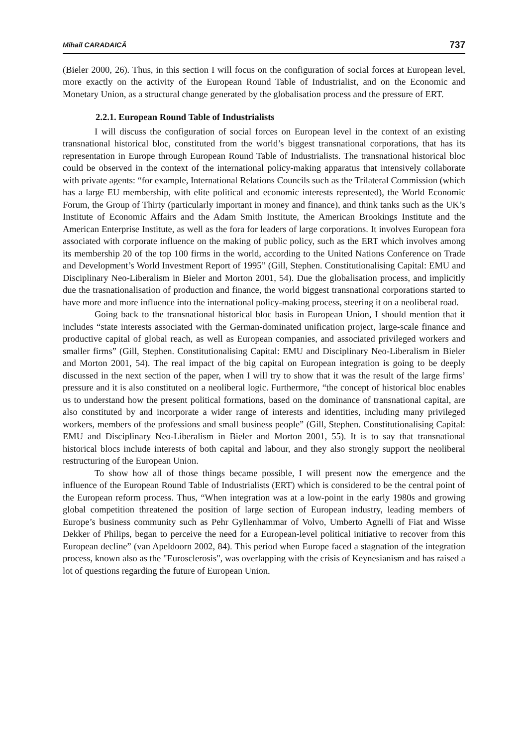Mihail CARADAICĂ 737
(Bieler 2000, 26). Thus, in this section I will focus on the configuration of social forces at European level, more exactly on the activity of the European Round Table of Industrialist, and on the Economic and Monetary Union, as a structural change generated by the globalisation process and the pressure of ERT.
2.2.1. European Round Table of Industrialists
I will discuss the configuration of social forces on European level in the context of an existing transnational historical bloc, constituted from the world’s biggest transnational corporations, that has its representation in Europe through European Round Table of Industrialists. The transnational historical bloc could be observed in the context of the international policy-making apparatus that intensively collaborate with private agents: “for example, International Relations Councils such as the Trilateral Commission (which has a large EU membership, with elite political and economic interests represented), the World Economic Forum, the Group of Thirty (particularly important in money and finance), and think tanks such as the UK’s Institute of Economic Affairs and the Adam Smith Institute, the American Brookings Institute and the American Enterprise Institute, as well as the fora for leaders of large corporations. It involves European fora associated with corporate influence on the making of public policy, such as the ERT which involves among its membership 20 of the top 100 firms in the world, according to the United Nations Conference on Trade and Development’s World Investment Report of 1995” (Gill, Stephen. Constitutionalising Capital: EMU and Disciplinary Neo-Liberalism in Bieler and Morton 2001, 54). Due the globalisation process, and implicitly due the trasnationalisation of production and finance, the world biggest transnational corporations started to have more and more influence into the international policy-making process, steering it on a neoliberal road.
Going back to the transnational historical bloc basis in European Union, I should mention that it includes “state interests associated with the German-dominated unification project, large-scale finance and productive capital of global reach, as well as European companies, and associated privileged workers and smaller firms” (Gill, Stephen. Constitutionalising Capital: EMU and Disciplinary Neo-Liberalism in Bieler and Morton 2001, 54). The real impact of the big capital on European integration is going to be deeply discussed in the next section of the paper, when I will try to show that it was the result of the large firms’ pressure and it is also constituted on a neoliberal logic. Furthermore, “the concept of historical bloc enables us to understand how the present political formations, based on the dominance of transnational capital, are also constituted by and incorporate a wider range of interests and identities, including many privileged workers, members of the professions and small business people” (Gill, Stephen. Constitutionalising Capital: EMU and Disciplinary Neo-Liberalism in Bieler and Morton 2001, 55). It is to say that transnational historical blocs include interests of both capital and labour, and they also strongly support the neoliberal restructuring of the European Union.
To show how all of those things became possible, I will present now the emergence and the influence of the European Round Table of Industrialists (ERT) which is considered to be the central point of the European reform process. Thus, “When integration was at a low-point in the early 1980s and growing global competition threatened the position of large section of European industry, leading members of Europe’s business community such as Pehr Gyllenhammar of Volvo, Umberto Agnelli of Fiat and Wisse Dekker of Philips, began to perceive the need for a European-level political initiative to recover from this European decline” (van Apeldoorn 2002, 84). This period when Europe faced a stagnation of the integration process, known also as the "Eurosclerosis", was overlapping with the crisis of Keynesianism and has raised a lot of questions regarding the future of European Union.